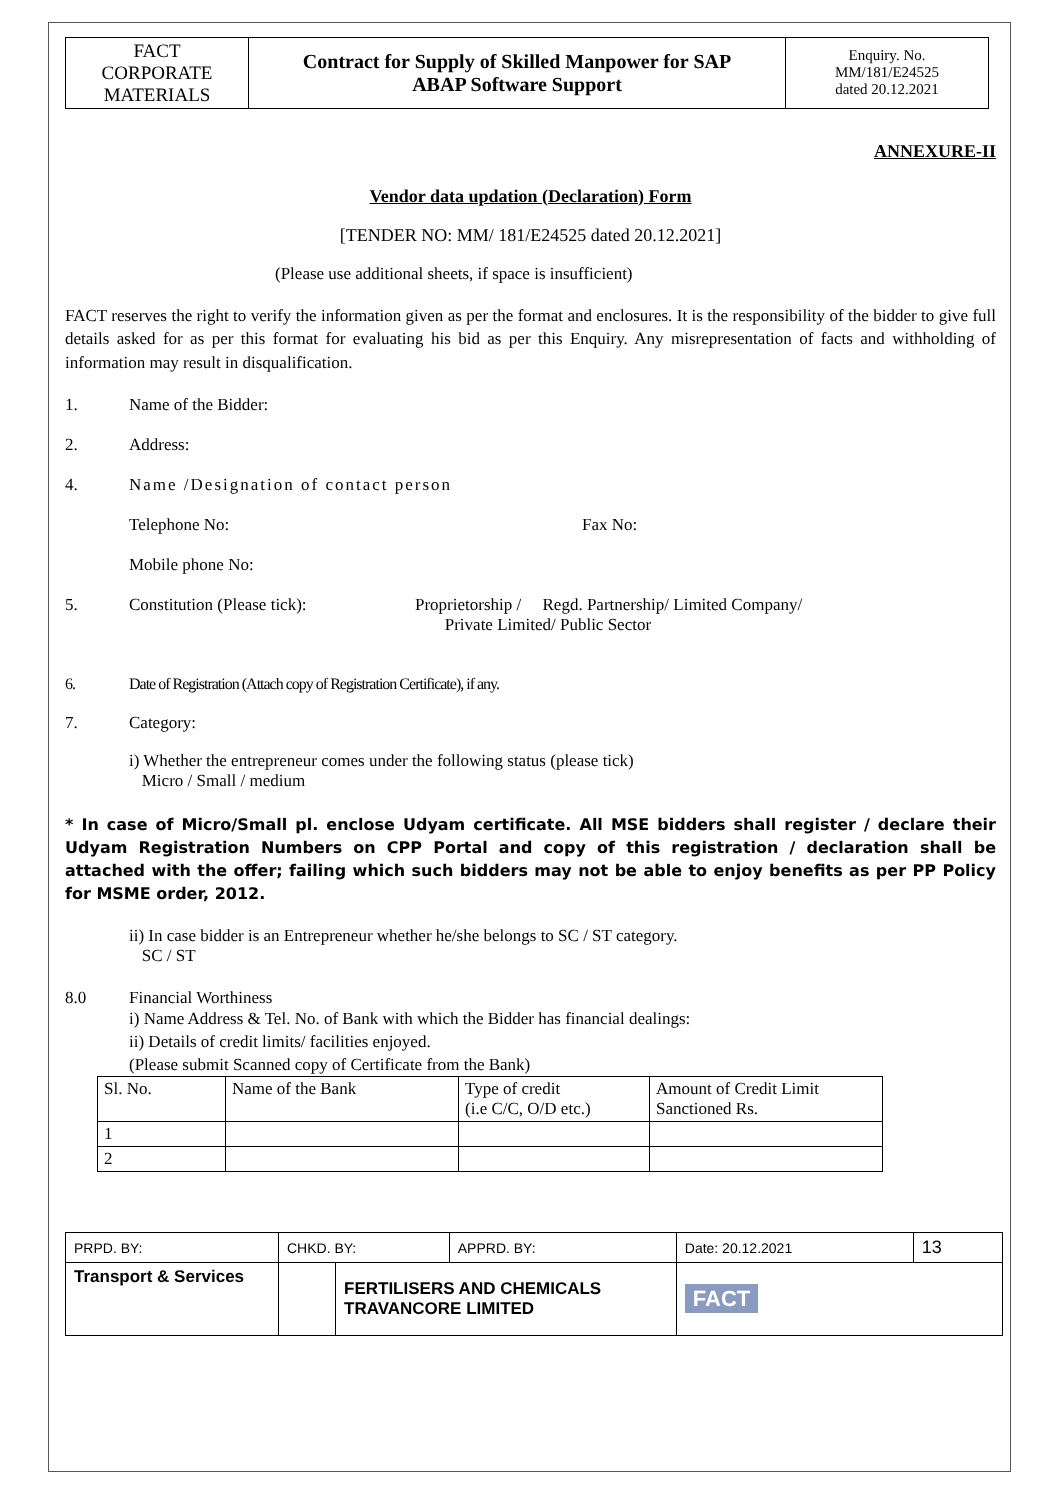| FACT CORPORATE MATERIALS | Contract for Supply of Skilled Manpower for SAP ABAP Software Support | Enquiry. No. MM/181/E24525 dated 20.12.2021 |
ANNEXURE-II
Vendor data updation (Declaration) Form
[TENDER NO: MM/ 181/E24525 dated 20.12.2021]
(Please use additional sheets, if space is insufficient)
FACT reserves the right to verify the information given as per the format and enclosures. It is the responsibility of the bidder to give full details asked for as per this format for evaluating his bid as per this Enquiry. Any misrepresentation of facts and withholding of information may result in disqualification.
1. Name of the Bidder:
2. Address:
4. Name /Designation of contact person
Telephone No: Fax No:
Mobile phone No:
5. Constitution (Please tick): Proprietorship / Regd. Partnership/ Limited Company/
Private Limited/ Public Sector
6. Date of Registration (Attach copy of Registration Certificate), if any.
7. Category:
i) Whether the entrepreneur comes under the following status (please tick)
Micro / Small / medium
* In case of Micro/Small pl. enclose Udyam certificate. All MSE bidders shall register / declare their Udyam Registration Numbers on CPP Portal and copy of this registration / declaration shall be attached with the offer; failing which such bidders may not be able to enjoy benefits as per PP Policy for MSME order, 2012.
ii) In case bidder is an Entrepreneur whether he/she belongs to SC / ST category.
SC / ST
8.0 Financial Worthiness
i) Name Address & Tel. No. of Bank with which the Bidder has financial dealings:
ii) Details of credit limits/ facilities enjoyed.
(Please submit Scanned copy of Certificate from the Bank)
| Sl. No. | Name of the Bank | Type of credit (i.e C/C, O/D etc.) | Amount of Credit Limit Sanctioned Rs. |
| 1 | | | |
| 2 | | | |
| PRPD. BY: | CHKD. BY: | | APPRD. BY: | Date: 20.12.2021 | 13 |
| Transport & Services | | FERTILISERS AND CHEMICALS TRAVANCORE LIMITED | | FACT | |